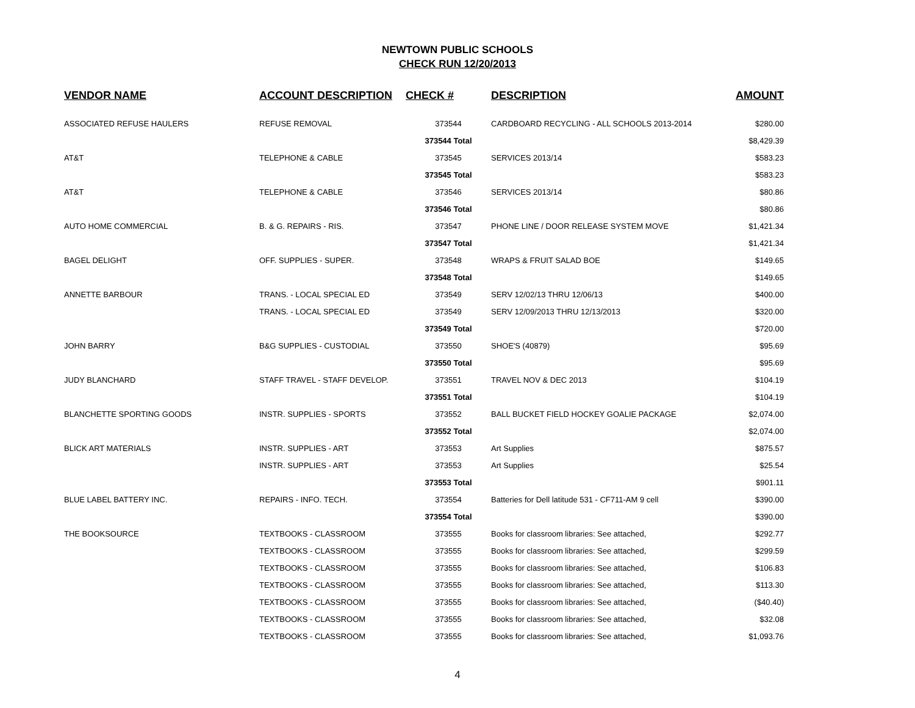NEWTOWN PUBLIC SCHOOLS
CHECK RUN 12/20/2013
| VENDOR NAME | ACCOUNT DESCRIPTION | CHECK # | DESCRIPTION | AMOUNT |
| --- | --- | --- | --- | --- |
| ASSOCIATED REFUSE HAULERS | REFUSE REMOVAL | 373544 | CARDBOARD RECYCLING - ALL SCHOOLS 2013-2014 | $280.00 |
| | | 373544 Total | | $8,429.39 |
| AT&T | TELEPHONE & CABLE | 373545 | SERVICES 2013/14 | $583.23 |
| | | 373545 Total | | $583.23 |
| AT&T | TELEPHONE & CABLE | 373546 | SERVICES 2013/14 | $80.86 |
| | | 373546 Total | | $80.86 |
| AUTO HOME COMMERCIAL | B. & G. REPAIRS - RIS. | 373547 | PHONE LINE / DOOR RELEASE SYSTEM MOVE | $1,421.34 |
| | | 373547 Total | | $1,421.34 |
| BAGEL DELIGHT | OFF. SUPPLIES - SUPER. | 373548 | WRAPS & FRUIT SALAD BOE | $149.65 |
| | | 373548 Total | | $149.65 |
| ANNETTE BARBOUR | TRANS. - LOCAL SPECIAL ED | 373549 | SERV 12/02/13 THRU 12/06/13 | $400.00 |
| | TRANS. - LOCAL SPECIAL ED | 373549 | SERV 12/09/2013 THRU 12/13/2013 | $320.00 |
| | | 373549 Total | | $720.00 |
| JOHN BARRY | B&G SUPPLIES - CUSTODIAL | 373550 | SHOE'S (40879) | $95.69 |
| | | 373550 Total | | $95.69 |
| JUDY BLANCHARD | STAFF TRAVEL - STAFF DEVELOP. | 373551 | TRAVEL NOV & DEC 2013 | $104.19 |
| | | 373551 Total | | $104.19 |
| BLANCHETTE SPORTING GOODS | INSTR. SUPPLIES - SPORTS | 373552 | BALL BUCKET FIELD HOCKEY GOALIE PACKAGE | $2,074.00 |
| | | 373552 Total | | $2,074.00 |
| BLICK ART MATERIALS | INSTR. SUPPLIES - ART | 373553 | Art Supplies | $875.57 |
| | INSTR. SUPPLIES - ART | 373553 | Art Supplies | $25.54 |
| | | 373553 Total | | $901.11 |
| BLUE LABEL BATTERY INC. | REPAIRS - INFO. TECH. | 373554 | Batteries for Dell latitude 531 - CF711-AM 9 cell | $390.00 |
| | | 373554 Total | | $390.00 |
| THE BOOKSOURCE | TEXTBOOKS - CLASSROOM | 373555 | Books for classroom libraries: See attached, | $292.77 |
| | TEXTBOOKS - CLASSROOM | 373555 | Books for classroom libraries: See attached, | $299.59 |
| | TEXTBOOKS - CLASSROOM | 373555 | Books for classroom libraries: See attached, | $106.83 |
| | TEXTBOOKS - CLASSROOM | 373555 | Books for classroom libraries: See attached, | $113.30 |
| | TEXTBOOKS - CLASSROOM | 373555 | Books for classroom libraries: See attached, | ($40.40) |
| | TEXTBOOKS - CLASSROOM | 373555 | Books for classroom libraries: See attached, | $32.08 |
| | TEXTBOOKS - CLASSROOM | 373555 | Books for classroom libraries: See attached, | $1,093.76 |
4